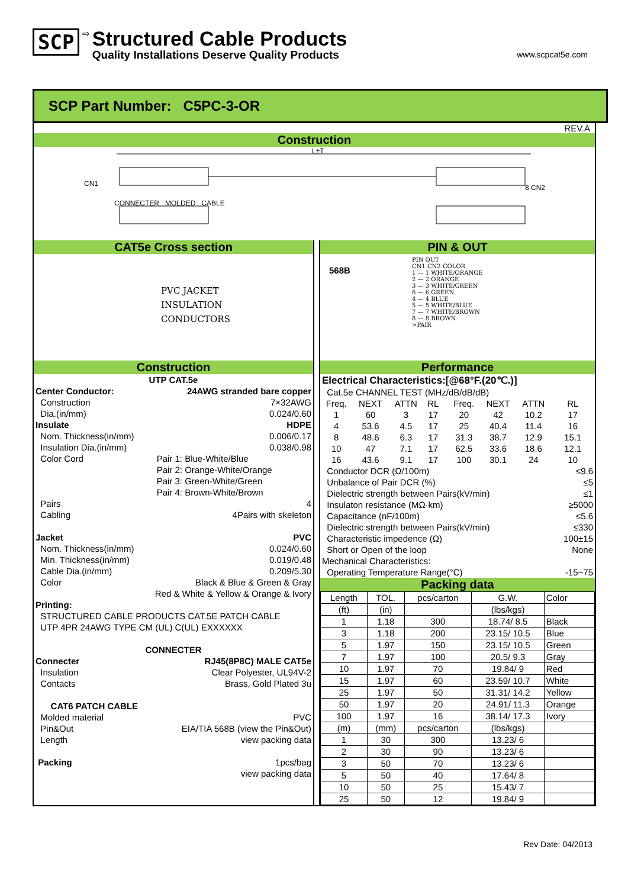SCP ⇨
Structured Cable Products
Quality Installations Deserve Quality Products
www.scpcat5e.com
SCP Part Number: C5PC-3-OR
REV.A
Construction
L±T
CN1 8 CN2
CONNECTER MOLDED CABLE
CAT5e Cross section
PVC JACKET
INSULATION
CONDUCTORS
PIN & OUT
568B
PIN OUT
CN1 CN2 COLOR
1 — 1 WHITE/ORANGE
2 — 2 ORANGE
3 — 3 WHITE/GREEN
6 — 6 GREEN
4 — 4 BLUE
5 — 5 WHITE/BLUE
7 — 7 WHITE/BROWN
8 — 8 BROWN
>PAIR
Construction
| UTP CAT.5e | |
| Center Conductor: | 24AWG stranded bare copper |
| Construction | 7×32AWG |
| Dia.(in/mm) | 0.024/0.60 |
| Insulate | HDPE |
| Nom. Thickness(in/mm) | 0.006/0.17 |
| Insulation Dia.(in/mm) | 0.038/0.98 |
| Color Cord | Pair 1: Blue-White/Blue |
| | Pair 2: Orange-White/Orange |
| | Pair 3: Green-White/Green |
| | Pair 4: Brown-White/Brown |
| Pairs | 4 |
| Cabling | 4Pairs with skeleton |
| Jacket | PVC |
| Nom. Thickness(in/mm) | 0.024/0.60 |
| Min. Thickness(in/mm) | 0.019/0.48 |
| Cable Dia.(in/mm) | 0.209/5.30 |
| Color | Black & Blue & Green & Gray |
| Red & White & Yellow & Orange & Ivory | |
| Printing: | |
| STRUCTURED CABLE PRODUCTS CAT.5E PATCH CABLE | |
| UTP 4PR 24AWG TYPE CM (UL) C(UL) EXXXXXX | |
| CONNECTER | |
| Connecter | RJ45(8P8C) MALE CAT5e |
| Insulation | Clear Polyester, UL94V-2 |
| Contacts | Brass, Gold Plated 3u |
| CAT6 PATCH CABLE | |
| Molded material | PVC |
| Pin&Out | EIA/TIA 568B (view the Pin&Out) |
| Length | view packing data |
| Packing | 1pcs/bag |
| | view packing data |
Performance
| Electrical Characteristics:[@68°F.(20℃.)] | | | | | | | | |
| Cat.5e CHANNEL TEST (MHz/dB/dB/dB) | | | | | | | | |
| Freq. | NEXT | ATTN | RL | | Freq. | NEXT | ATTN | RL |
| 1 | 60 | 3 | 17 | | 20 | 42 | 10.2 | 17 |
| 4 | 53.6 | 4.5 | 17 | | 25 | 40.4 | 11.4 | 16 |
| 8 | 48.6 | 6.3 | 17 | | 31.3 | 38.7 | 12.9 | 15.1 |
| 10 | 47 | 7.1 | 17 | | 62.5 | 33.6 | 18.6 | 12.1 |
| 16 | 43.6 | 9.1 | 17 | | 100 | 30.1 | 24 | 10 |
| Conductor DCR (Ω/100m) | | | | | | | | ≤9.6 |
| Unbalance of Pair DCR (%) | | | | | | | | ≤5 |
| Dielectric strength between Pairs(kV/min) | | | | | | | | ≤1 |
| Insulaton resistance (MΩ·km) | | | | | | | | ≥5000 |
| Capacitance (nF/100m) | | | | | | | | ≤5.6 |
| Dielectric strength between Pairs(kV/min) | | | | | | | | ≤330 |
| Characteristic impedence (Ω) | | | | | | | | 100±15 |
| Short or Open of the loop | | | | | | | | None |
| Mechanical Characteristics: | | | | | | | | |
| Operating Temperature Range(°C) | | | | | | | | -15~75 |
Packing data
| Length | TOL. | pcs/carton | G.W. | Color |
| --- | --- | --- | --- | --- |
| (ft) | (in) | | (lbs/kgs) | |
| 1 | 1.18 | 300 | 18.74/ 8.5 | Black |
| 3 | 1.18 | 200 | 23.15/ 10.5 | Blue |
| 5 | 1.97 | 150 | 23.15/ 10.5 | Green |
| 7 | 1.97 | 100 | 20.5/ 9.3 | Gray |
| 10 | 1.97 | 70 | 19.84/ 9 | Red |
| 15 | 1.97 | 60 | 23.59/ 10.7 | White |
| 25 | 1.97 | 50 | 31.31/ 14.2 | Yellow |
| 50 | 1.97 | 20 | 24.91/ 11.3 | Orange |
| 100 | 1.97 | 16 | 38.14/ 17.3 | Ivory |
| (m) | (mm) | pcs/carton | (lbs/kgs) | |
| 1 | 30 | 300 | 13.23/ 6 | |
| 2 | 30 | 90 | 13.23/ 6 | |
| 3 | 50 | 70 | 13.23/ 6 | |
| 5 | 50 | 40 | 17.64/ 8 | |
| 10 | 50 | 25 | 15.43/ 7 | |
| 25 | 50 | 12 | 19.84/ 9 | |
Rev Date: 04/2013